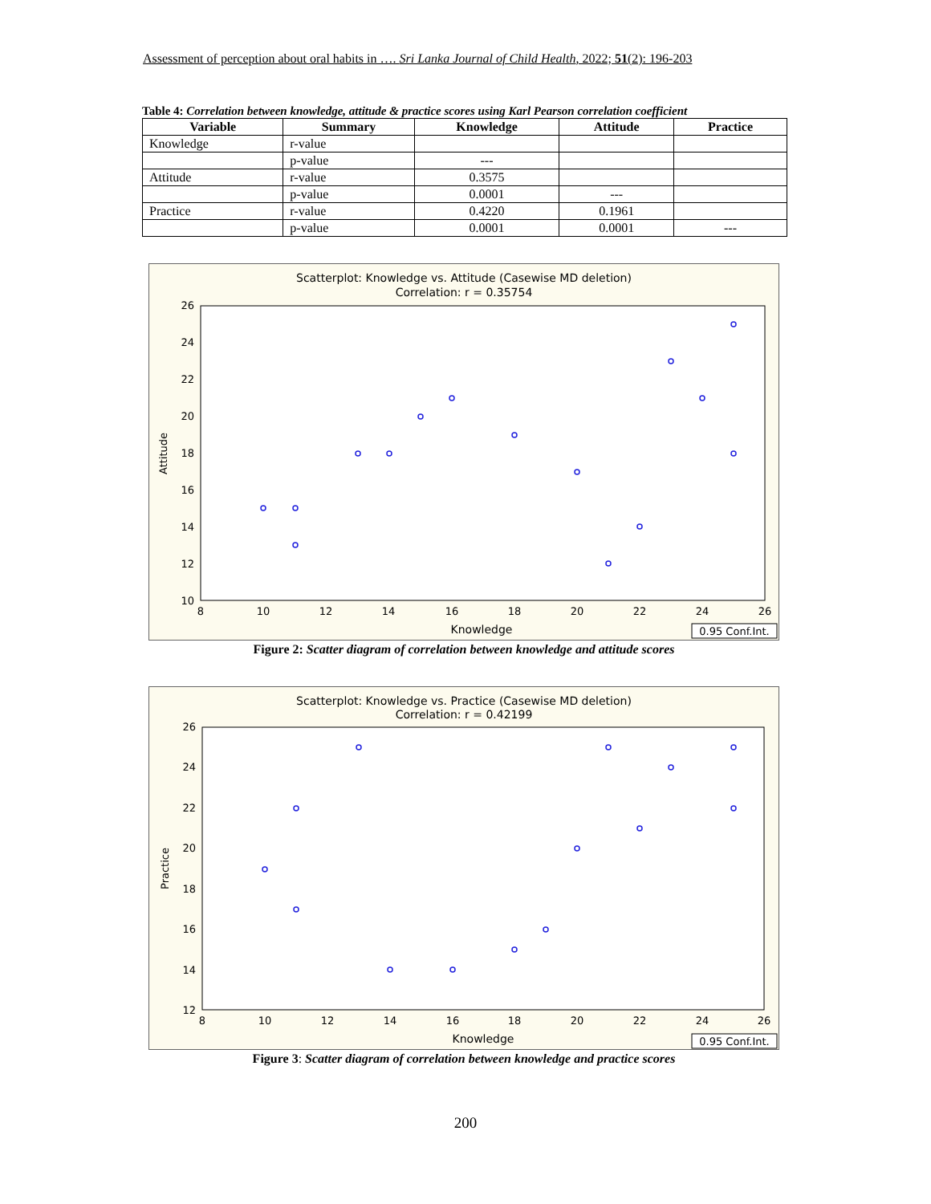Assessment of perception about oral habits in …. Sri Lanka Journal of Child Health, 2022; 51(2): 196-203
Table 4: Correlation between knowledge, attitude & practice scores using Karl Pearson correlation coefficient
| Variable | Summary | Knowledge | Attitude | Practice |
| --- | --- | --- | --- | --- |
| Knowledge | r-value | | | |
| | p-value | --- | | |
| Attitude | r-value | 0.3575 | | |
| | p-value | 0.0001 | --- | |
| Practice | r-value | 0.4220 | 0.1961 | |
| | p-value | 0.0001 | 0.0001 | --- |
Scatterplot: Knowledge vs. Attitude (Casewise MD deletion)
Correlation: r = 0.35754
26
24
22
20
18
16
14
12
10
8
10
12
14
16
18
20
22
24
26
Knowledge
Attitude
0.95 Conf.Int.
Figure 2: Scatter diagram of correlation between knowledge and attitude scores
Scatterplot: Knowledge vs. Practice (Casewise MD deletion)
Correlation: r = 0.42199
26
24
22
20
18
16
14
12
8
10
12
14
16
18
20
22
24
26
Knowledge
Practice
0.95 Conf.Int.
Figure 3: Scatter diagram of correlation between knowledge and practice scores
200